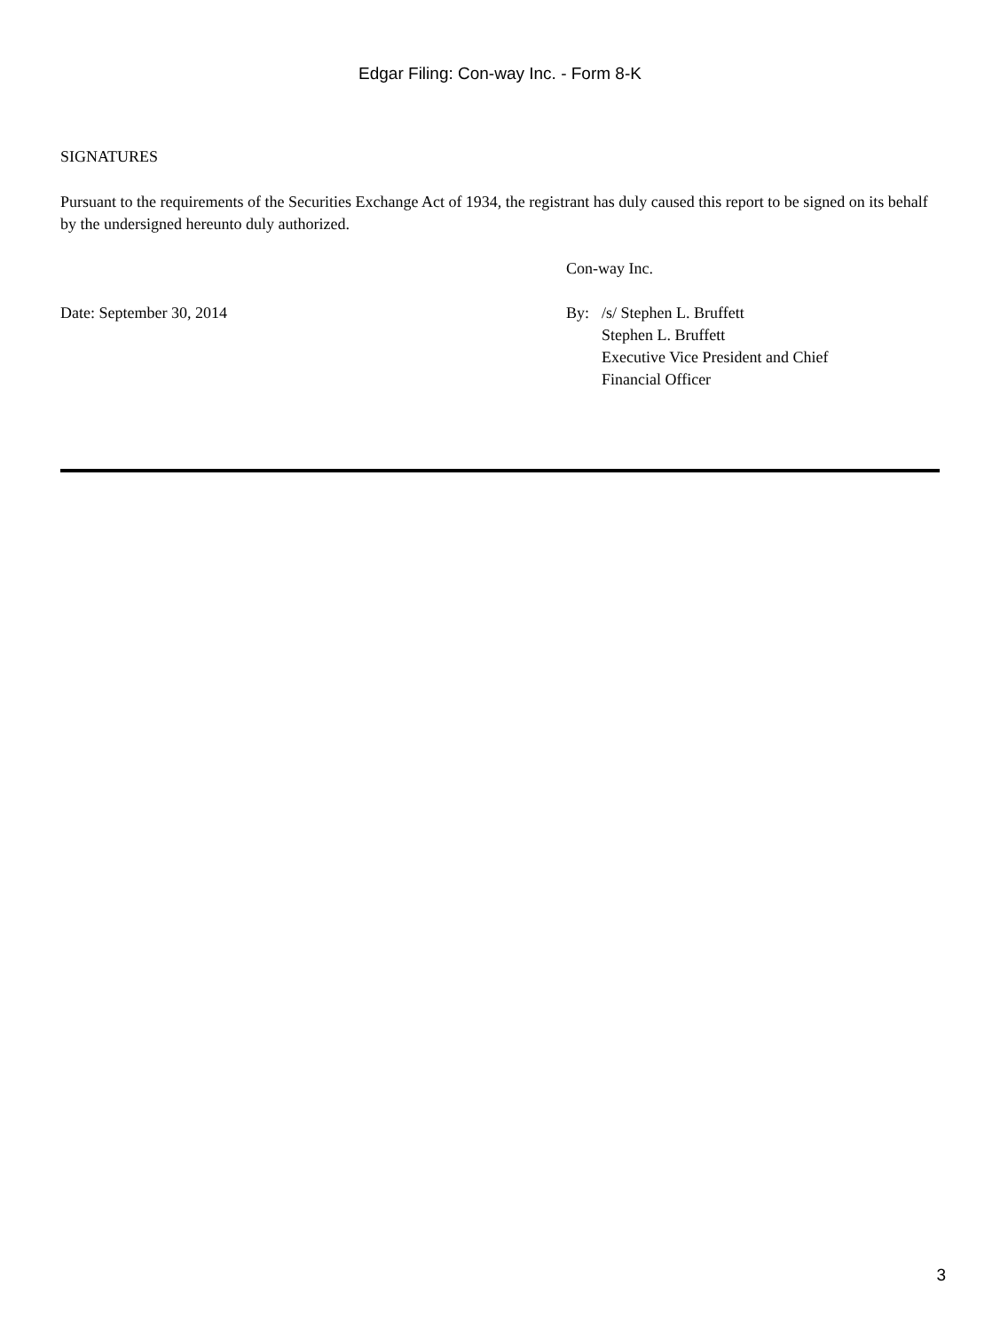Edgar Filing: Con-way Inc. - Form 8-K
SIGNATURES
Pursuant to the requirements of the Securities Exchange Act of 1934, the registrant has duly caused this report to be signed on its behalf by the undersigned hereunto duly authorized.
Con-way Inc.
Date: September 30, 2014
| By: | /s/ Stephen L. Bruffett |
| | Stephen L. Bruffett |
| | Executive Vice President and Chief Financial Officer |
3